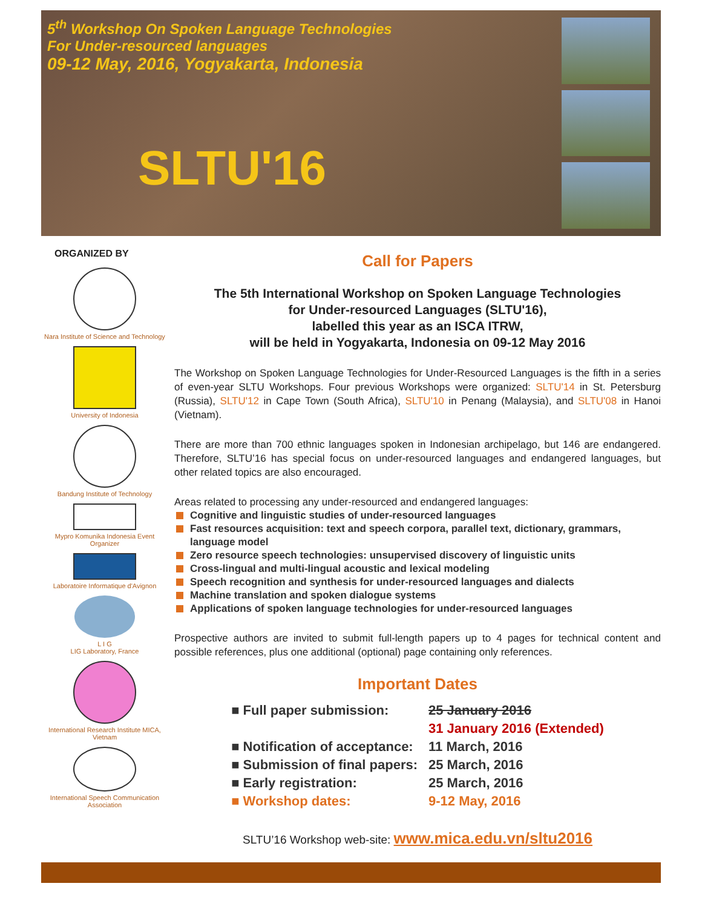5<sup>th</sup> Workshop On Spoken Language Technologies
For Under-resourced languages
09-12 May, 2016, Yogyakarta, Indonesia
SLTU'16
ORGANIZED BY
Nara Institute of Science and Technology
University of Indonesia
Bandung Institute of Technology
Mypro Komunika Indonesia Event Organizer
Laboratoire Informatique d'Avignon
L I G
LIG Laboratory, France
International Research Institute MICA, Vietnam
International Speech Communication Association
Call for Papers
The 5th International Workshop on Spoken Language Technologies
for Under-resourced Languages (SLTU'16),
labelled this year as an ISCA ITRW,
will be held in Yogyakarta, Indonesia on 09-12 May 2016
The Workshop on Spoken Language Technologies for Under-Resourced Languages is the fifth in a series of even-year SLTU Workshops. Four previous Workshops were organized: SLTU'14 in St. Petersburg (Russia), SLTU'12 in Cape Town (South Africa), SLTU'10 in Penang (Malaysia), and SLTU'08 in Hanoi (Vietnam).
There are more than 700 ethnic languages spoken in Indonesian archipelago, but 146 are endangered. Therefore, SLTU’16 has special focus on under-resourced languages and endangered languages, but other related topics are also encouraged.
Areas related to processing any under-resourced and endangered languages:
Cognitive and linguistic studies of under-resourced languages
Fast resources acquisition: text and speech corpora, parallel text, dictionary, grammars, language model
Zero resource speech technologies: unsupervised discovery of linguistic units
Cross-lingual and multi-lingual acoustic and lexical modeling
Speech recognition and synthesis for under-resourced languages and dialects
Machine translation and spoken dialogue systems
Applications of spoken language technologies for under-resourced languages
Prospective authors are invited to submit full-length papers up to 4 pages for technical content and possible references, plus one additional (optional) page containing only references.
Important Dates
| ■ Full paper submission: | 25 January 2016 |
| | 31 January 2016 (Extended) |
| ■ Notification of acceptance: | 11 March, 2016 |
| ■ Submission of final papers: | 25 March, 2016 |
| ■ Early registration: | 25 March, 2016 |
| ■ Workshop dates: | 9-12 May, 2016 |
SLTU’16 Workshop web-site: www.mica.edu.vn/sltu2016